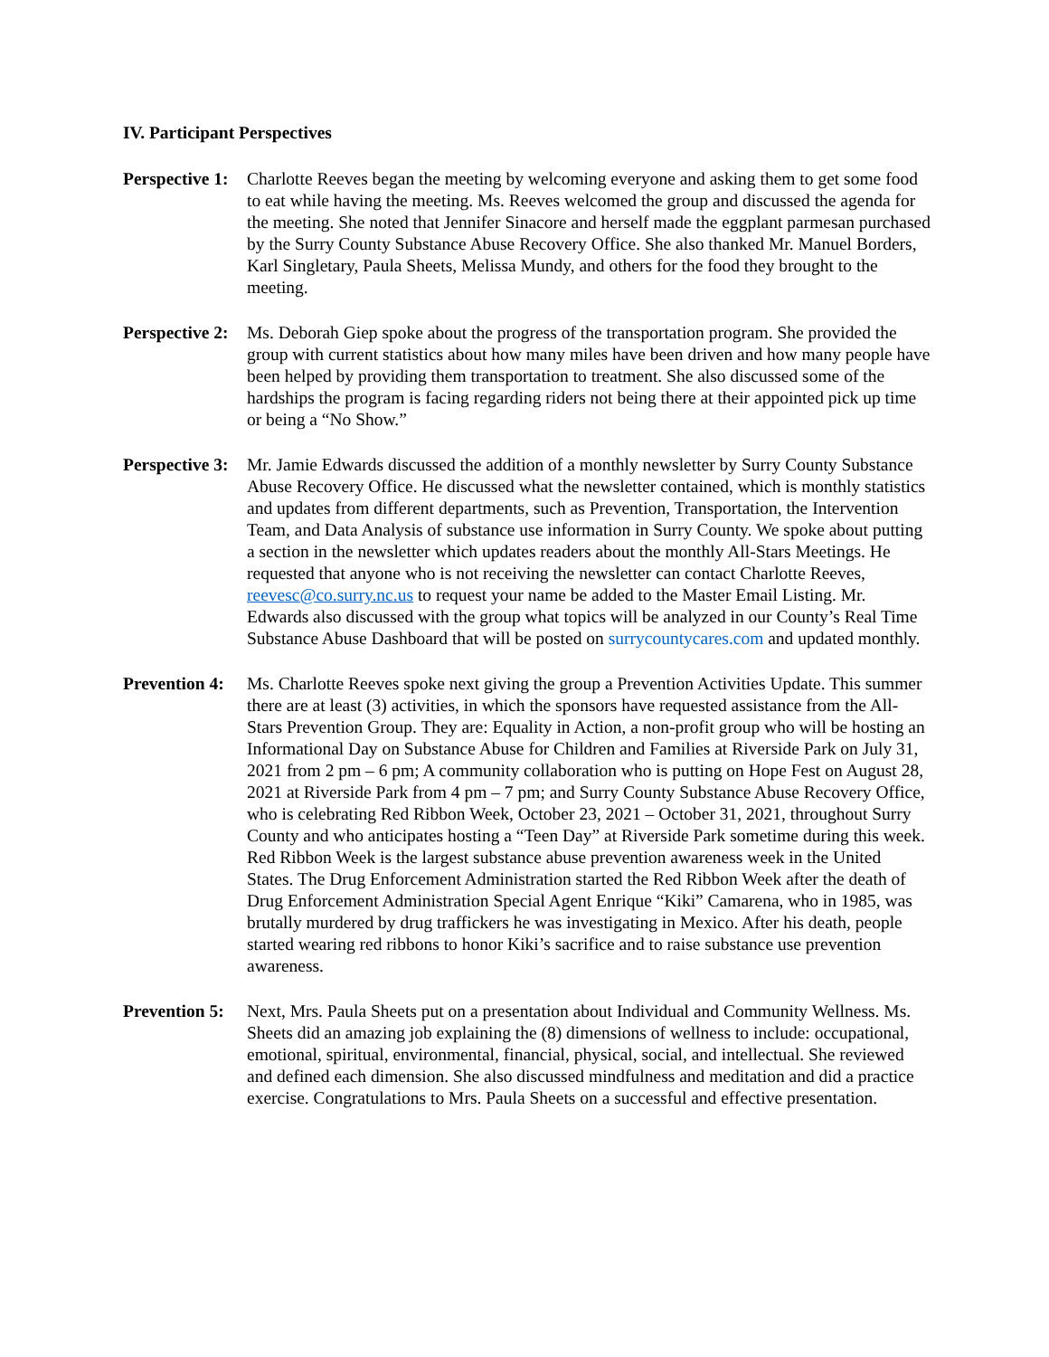IV. Participant Perspectives
Perspective 1:
Charlotte Reeves began the meeting by welcoming everyone and asking them to get some food to eat while having the meeting. Ms. Reeves welcomed the group and discussed the agenda for the meeting. She noted that Jennifer Sinacore and herself made the eggplant parmesan purchased by the Surry County Substance Abuse Recovery Office. She also thanked Mr. Manuel Borders, Karl Singletary, Paula Sheets, Melissa Mundy, and others for the food they brought to the meeting.
Perspective 2:
Ms. Deborah Giep spoke about the progress of the transportation program. She provided the group with current statistics about how many miles have been driven and how many people have been helped by providing them transportation to treatment. She also discussed some of the hardships the program is facing regarding riders not being there at their appointed pick up time or being a “No Show.”
Perspective 3:
Mr. Jamie Edwards discussed the addition of a monthly newsletter by Surry County Substance Abuse Recovery Office. He discussed what the newsletter contained, which is monthly statistics and updates from different departments, such as Prevention, Transportation, the Intervention Team, and Data Analysis of substance use information in Surry County. We spoke about putting a section in the newsletter which updates readers about the monthly All-Stars Meetings. He requested that anyone who is not receiving the newsletter can contact Charlotte Reeves, reevesc@co.surry.nc.us to request your name be added to the Master Email Listing. Mr. Edwards also discussed with the group what topics will be analyzed in our County’s Real Time Substance Abuse Dashboard that will be posted on surrycountycares.com and updated monthly.
Prevention 4:
Ms. Charlotte Reeves spoke next giving the group a Prevention Activities Update. This summer there are at least (3) activities, in which the sponsors have requested assistance from the All-Stars Prevention Group. They are: Equality in Action, a non-profit group who will be hosting an Informational Day on Substance Abuse for Children and Families at Riverside Park on July 31, 2021 from 2 pm – 6 pm; A community collaboration who is putting on Hope Fest on August 28, 2021 at Riverside Park from 4 pm – 7 pm; and Surry County Substance Abuse Recovery Office, who is celebrating Red Ribbon Week, October 23, 2021 – October 31, 2021, throughout Surry County and who anticipates hosting a “Teen Day” at Riverside Park sometime during this week. Red Ribbon Week is the largest substance abuse prevention awareness week in the United States. The Drug Enforcement Administration started the Red Ribbon Week after the death of Drug Enforcement Administration Special Agent Enrique “Kiki” Camarena, who in 1985, was brutally murdered by drug traffickers he was investigating in Mexico. After his death, people started wearing red ribbons to honor Kiki’s sacrifice and to raise substance use prevention awareness.
Prevention 5:
Next, Mrs. Paula Sheets put on a presentation about Individual and Community Wellness. Ms. Sheets did an amazing job explaining the (8) dimensions of wellness to include: occupational, emotional, spiritual, environmental, financial, physical, social, and intellectual. She reviewed and defined each dimension. She also discussed mindfulness and meditation and did a practice exercise. Congratulations to Mrs. Paula Sheets on a successful and effective presentation.